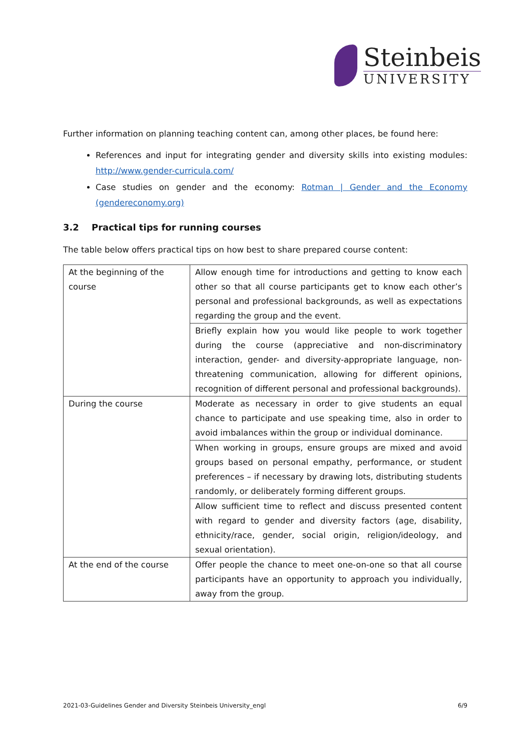Steinbeis
UNIVERSITY
Further information on planning teaching content can, among other places, be found here:
References and input for integrating gender and diversity skills into existing modules: http://www.gender-curricula.com/
Case studies on gender and the economy: Rotman | Gender and the Economy (gendereconomy.org)
3.2 Practical tips for running courses
The table below offers practical tips on how best to share prepared course content:
| At the beginning of the course | Allow enough time for introductions and getting to know each other so that all course participants get to know each other’s personal and professional backgrounds, as well as expectations regarding the group and the event. |
| | Briefly explain how you would like people to work together during the course (appreciative and non-discriminatory interaction, gender- and diversity-appropriate language, non-threatening communication, allowing for different opinions, recognition of different personal and professional backgrounds). |
| During the course | Moderate as necessary in order to give students an equal chance to participate and use speaking time, also in order to avoid imbalances within the group or individual dominance. |
| | When working in groups, ensure groups are mixed and avoid groups based on personal empathy, performance, or student preferences – if necessary by drawing lots, distributing students randomly, or deliberately forming different groups. |
| | Allow sufficient time to reflect and discuss presented content with regard to gender and diversity factors (age, disability, ethnicity/race, gender, social origin, religion/ideology, and sexual orientation). |
| At the end of the course | Offer people the chance to meet one-on-one so that all course participants have an opportunity to approach you individually, away from the group. |
2021-03-Guidelines Gender and Diversity Steinbeis University_engl 6/9